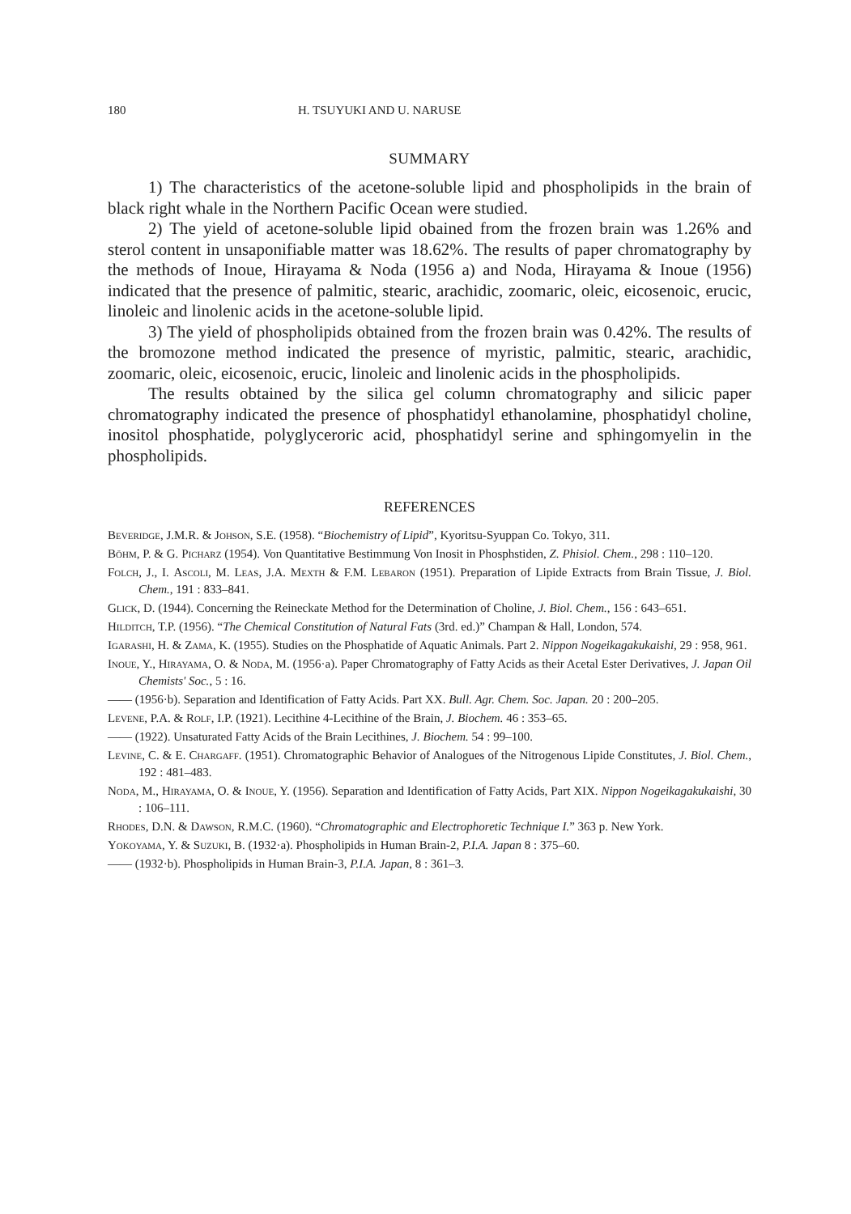180 H. TSUYUKI AND U. NARUSE
SUMMARY
1) The characteristics of the acetone-soluble lipid and phospholipids in the brain of black right whale in the Northern Pacific Ocean were studied.
2) The yield of acetone-soluble lipid obained from the frozen brain was 1.26% and sterol content in unsaponifiable matter was 18.62%. The results of paper chromatography by the methods of Inoue, Hirayama & Noda (1956 a) and Noda, Hirayama & Inoue (1956) indicated that the presence of palmitic, stearic, arachidic, zoomaric, oleic, eicosenoic, erucic, linoleic and linolenic acids in the acetone-soluble lipid.
3) The yield of phospholipids obtained from the frozen brain was 0.42%. The results of the bromozone method indicated the presence of myristic, palmitic, stearic, arachidic, zoomaric, oleic, eicosenoic, erucic, linoleic and linolenic acids in the phospholipids.
The results obtained by the silica gel column chromatography and silicic paper chromatography indicated the presence of phosphatidyl ethanolamine, phosphatidyl choline, inositol phosphatide, polyglyceroric acid, phosphatidyl serine and sphingomyelin in the phospholipids.
REFERENCES
Beveridge, J.M.R. & Johson, S.E. (1958). “Biochemistry of Lipid”, Kyoritsu-Syuppan Co. Tokyo, 311.
Böhm, P. & G. Picharz (1954). Von Quantitative Bestimmung Von Inosit in Phosphstiden, Z. Phisiol. Chem., 298 : 110–120.
Folch, J., I. Ascoli, M. Leas, J.A. Mexth & F.M. Lebaron (1951). Preparation of Lipide Extracts from Brain Tissue, J. Biol. Chem., 191 : 833–841.
Glick, D. (1944). Concerning the Reineckate Method for the Determination of Choline, J. Biol. Chem., 156 : 643–651.
Hilditch, T.P. (1956). “The Chemical Constitution of Natural Fats (3rd. ed.)” Champan & Hall, London, 574.
Igarashi, H. & Zama, K. (1955). Studies on the Phosphatide of Aquatic Animals. Part 2. Nippon Nogeikagakukaishi, 29 : 958, 961.
Inoue, Y., Hirayama, O. & Noda, M. (1956·a). Paper Chromatography of Fatty Acids as their Acetal Ester Derivatives, J. Japan Oil Chemists' Soc., 5 : 16.
—— (1956·b). Separation and Identification of Fatty Acids. Part XX. Bull. Agr. Chem. Soc. Japan. 20 : 200–205.
Levene, P.A. & Rolf, I.P. (1921). Lecithine 4-Lecithine of the Brain, J. Biochem. 46 : 353–65.
—— (1922). Unsaturated Fatty Acids of the Brain Lecithines, J. Biochem. 54 : 99–100.
Levine, C. & E. Chargaff. (1951). Chromatographic Behavior of Analogues of the Nitrogenous Lipide Constitutes, J. Biol. Chem., 192 : 481–483.
Noda, M., Hirayama, O. & Inoue, Y. (1956). Separation and Identification of Fatty Acids, Part XIX. Nippon Nogeikagakukaishi, 30 : 106–111.
Rhodes, D.N. & Dawson, R.M.C. (1960). “Chromatographic and Electrophoretic Technique I.” 363 p. New York.
Yokoyama, Y. & Suzuki, B. (1932·a). Phospholipids in Human Brain-2, P.I.A. Japan 8 : 375–60.
—— (1932·b). Phospholipids in Human Brain-3, P.I.A. Japan, 8 : 361–3.